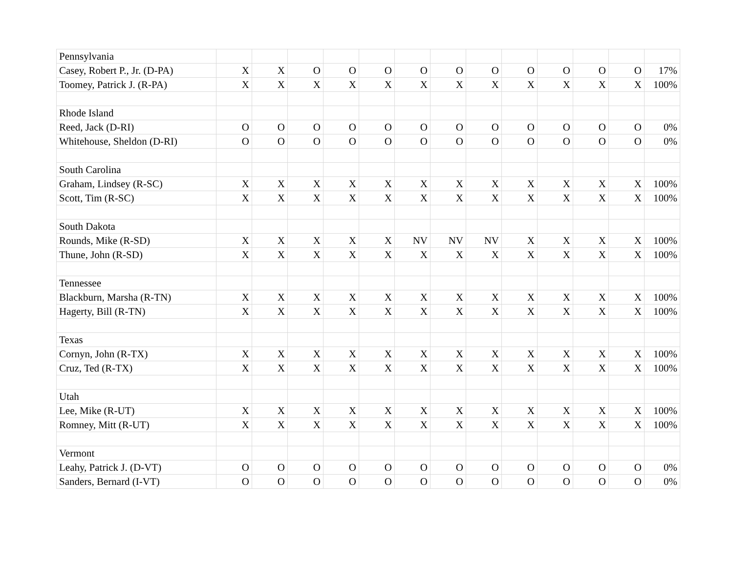| Pennsylvania | | | | | | | | | | | | | |
| Casey, Robert P., Jr. (D-PA) | X | X | O | O | O | O | O | O | O | O | O | O | 17% |
| Toomey, Patrick J. (R-PA) | X | X | X | X | X | X | X | X | X | X | X | X | 100% |
| Rhode Island | | | | | | | | | | | | | |
| Reed, Jack (D-RI) | O | O | O | O | O | O | O | O | O | O | O | O | 0% |
| Whitehouse, Sheldon (D-RI) | O | O | O | O | O | O | O | O | O | O | O | O | 0% |
| South Carolina | | | | | | | | | | | | | |
| Graham, Lindsey (R-SC) | X | X | X | X | X | X | X | X | X | X | X | X | 100% |
| Scott, Tim (R-SC) | X | X | X | X | X | X | X | X | X | X | X | X | 100% |
| South Dakota | | | | | | | | | | | | | |
| Rounds, Mike (R-SD) | X | X | X | X | X | NV | NV | NV | X | X | X | X | 100% |
| Thune, John (R-SD) | X | X | X | X | X | X | X | X | X | X | X | X | 100% |
| Tennessee | | | | | | | | | | | | | |
| Blackburn, Marsha (R-TN) | X | X | X | X | X | X | X | X | X | X | X | X | 100% |
| Hagerty, Bill (R-TN) | X | X | X | X | X | X | X | X | X | X | X | X | 100% |
| Texas | | | | | | | | | | | | | |
| Cornyn, John (R-TX) | X | X | X | X | X | X | X | X | X | X | X | X | 100% |
| Cruz, Ted (R-TX) | X | X | X | X | X | X | X | X | X | X | X | X | 100% |
| Utah | | | | | | | | | | | | | |
| Lee, Mike (R-UT) | X | X | X | X | X | X | X | X | X | X | X | X | 100% |
| Romney, Mitt (R-UT) | X | X | X | X | X | X | X | X | X | X | X | X | 100% |
| Vermont | | | | | | | | | | | | | |
| Leahy, Patrick J. (D-VT) | O | O | O | O | O | O | O | O | O | O | O | O | 0% |
| Sanders, Bernard (I-VT) | O | O | O | O | O | O | O | O | O | O | O | O | 0% |